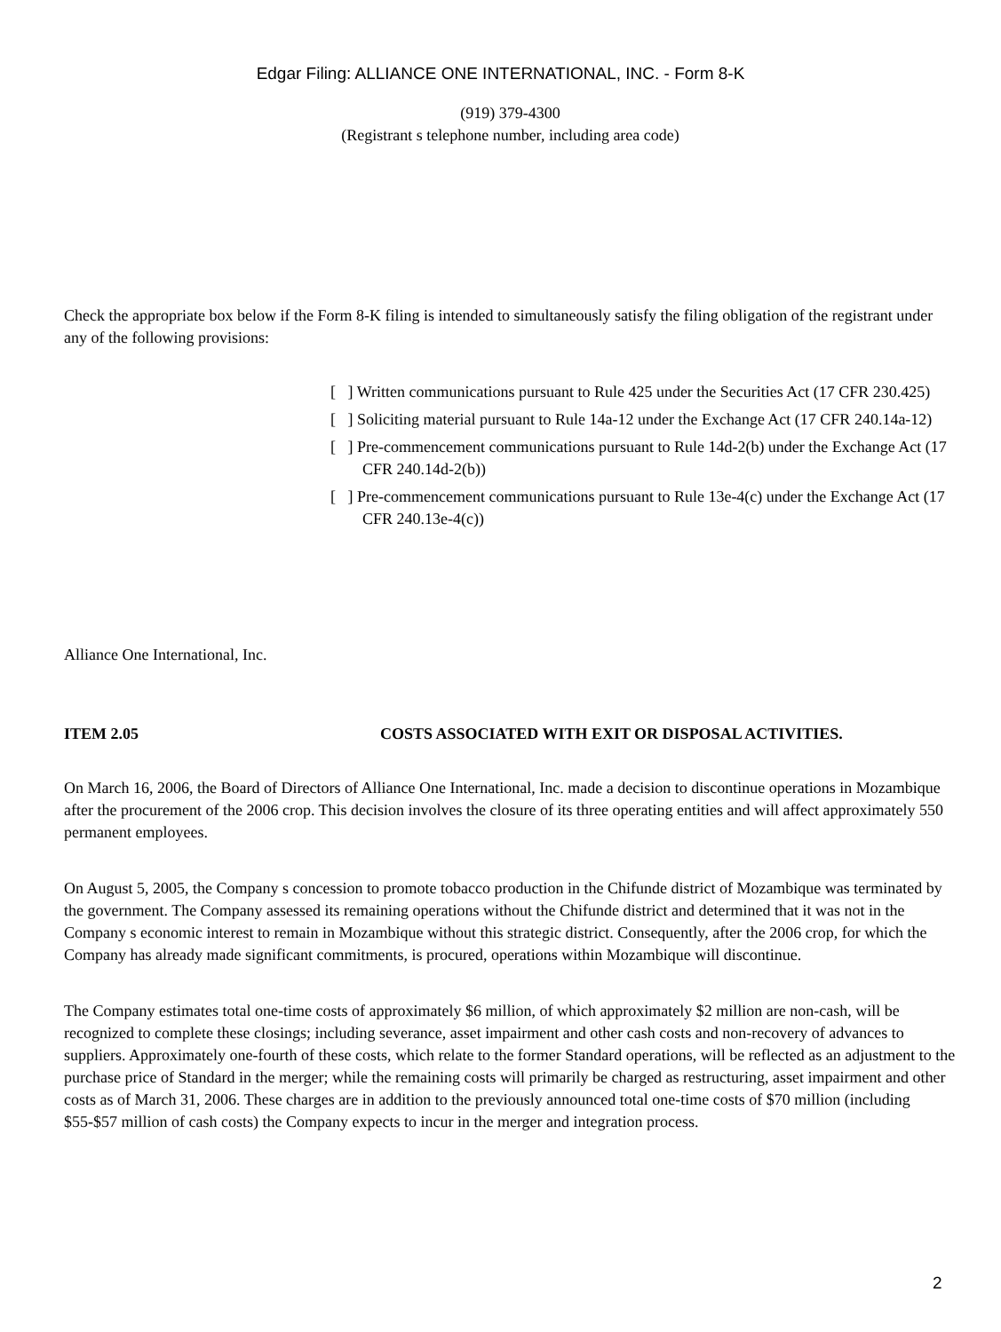Edgar Filing: ALLIANCE ONE INTERNATIONAL, INC. - Form 8-K
(919) 379-4300
(Registrant s telephone number, including area code)
Check the appropriate box below if the Form 8-K filing is intended to simultaneously satisfy the filing obligation of the registrant under any of the following provisions:
[ ] Written communications pursuant to Rule 425 under the Securities Act (17 CFR 230.425)
[ ] Soliciting material pursuant to Rule 14a-12 under the Exchange Act (17 CFR 240.14a-12)
[ ] Pre-commencement communications pursuant to Rule 14d-2(b) under the Exchange Act (17 CFR 240.14d-2(b))
[ ] Pre-commencement communications pursuant to Rule 13e-4(c) under the Exchange Act (17 CFR 240.13e-4(c))
Alliance One International, Inc.
ITEM 2.05 COSTS ASSOCIATED WITH EXIT OR DISPOSAL ACTIVITIES.
On March 16, 2006, the Board of Directors of Alliance One International, Inc. made a decision to discontinue operations in Mozambique after the procurement of the 2006 crop. This decision involves the closure of its three operating entities and will affect approximately 550 permanent employees.
On August 5, 2005, the Company s concession to promote tobacco production in the Chifunde district of Mozambique was terminated by the government. The Company assessed its remaining operations without the Chifunde district and determined that it was not in the Company s economic interest to remain in Mozambique without this strategic district. Consequently, after the 2006 crop, for which the Company has already made significant commitments, is procured, operations within Mozambique will discontinue.
The Company estimates total one-time costs of approximately $6 million, of which approximately $2 million are non-cash, will be recognized to complete these closings; including severance, asset impairment and other cash costs and non-recovery of advances to suppliers. Approximately one-fourth of these costs, which relate to the former Standard operations, will be reflected as an adjustment to the purchase price of Standard in the merger; while the remaining costs will primarily be charged as restructuring, asset impairment and other costs as of March 31, 2006. These charges are in addition to the previously announced total one-time costs of $70 million (including $55-$57 million of cash costs) the Company expects to incur in the merger and integration process.
2